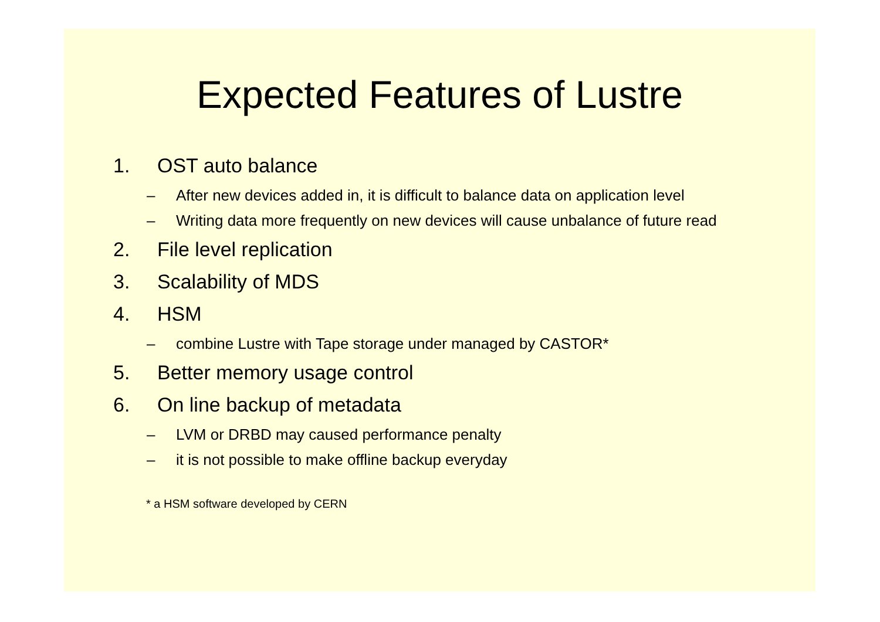Expected Features of Lustre
1. OST auto balance
– After new devices added in, it is difficult to balance data on application level
– Writing data more frequently on new devices will cause unbalance of future read
2. File level replication
3. Scalability of MDS
4. HSM
– combine Lustre with Tape storage under managed by CASTOR*
5. Better memory usage control
6. On line backup of metadata
– LVM or DRBD may caused performance penalty
– it is not possible to make offline backup everyday
* a HSM software developed by CERN